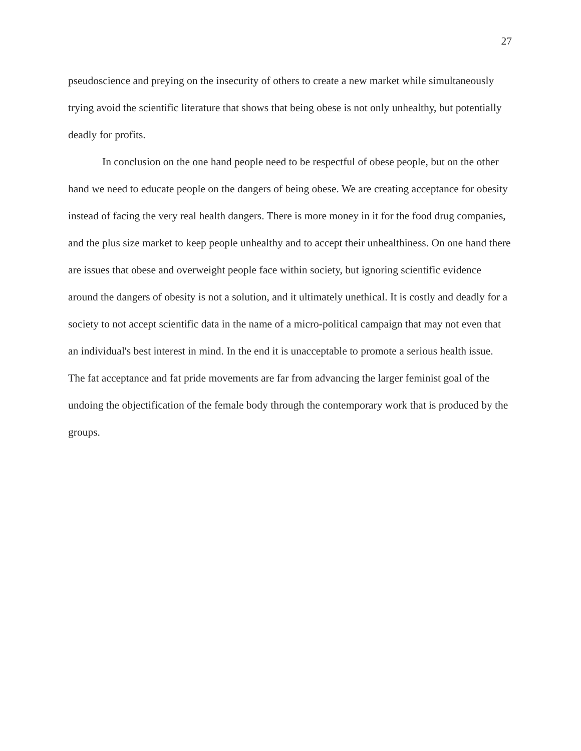27
pseudoscience and preying on the insecurity of others to create a new market while simultaneously trying avoid the scientific literature that shows that being obese is not only unhealthy, but potentially deadly for profits.
In conclusion on the one hand people need to be respectful of obese people, but on the other hand we need to educate people on the dangers of being obese. We are creating acceptance for obesity instead of facing the very real health dangers. There is more money in it for the food drug companies, and the plus size market to keep people unhealthy and to accept their unhealthiness. On one hand there are issues that obese and overweight people face within society, but ignoring scientific evidence around the dangers of obesity is not a solution, and it ultimately unethical. It is costly and deadly for a society to not accept scientific data in the name of a micro-political campaign that may not even that an individual's best interest in mind. In the end it is unacceptable to promote a serious health issue. The fat acceptance and fat pride movements are far from advancing the larger feminist goal of the undoing the objectification of the female body through the contemporary work that is produced by the groups.